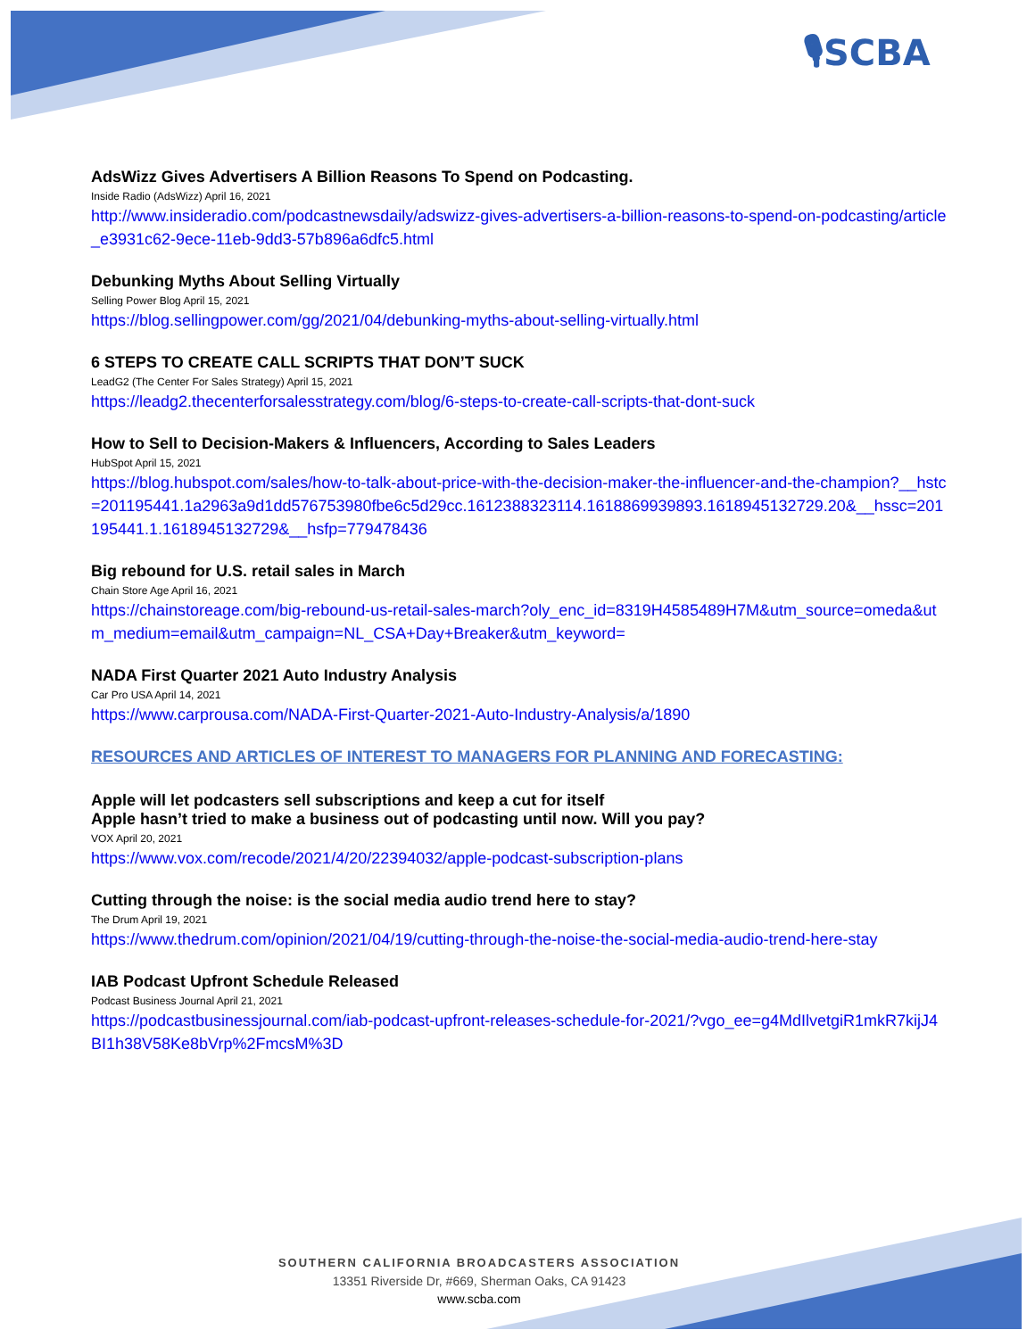🎙SCBA
AdsWizz Gives Advertisers A Billion Reasons To Spend on Podcasting.
Inside Radio (AdsWizz) April 16, 2021
http://www.insideradio.com/podcastnewsdaily/adswizz-gives-advertisers-a-billion-reasons-to-spend-on-podcasting/article_e3931c62-9ece-11eb-9dd3-57b896a6dfc5.html
Debunking Myths About Selling Virtually
Selling Power Blog April 15, 2021
https://blog.sellingpower.com/gg/2021/04/debunking-myths-about-selling-virtually.html
6 STEPS TO CREATE CALL SCRIPTS THAT DON’T SUCK
LeadG2 (The Center For Sales Strategy) April 15, 2021
https://leadg2.thecenterforsalesstrategy.com/blog/6-steps-to-create-call-scripts-that-dont-suck
How to Sell to Decision-Makers & Influencers, According to Sales Leaders
HubSpot April 15, 2021
https://blog.hubspot.com/sales/how-to-talk-about-price-with-the-decision-maker-the-influencer-and-the-champion?__hstc=201195441.1a2963a9d1dd576753980fbe6c5d29cc.1612388323114.1618869939893.1618945132729.20&__hssc=201195441.1.1618945132729&__hsfp=779478436
Big rebound for U.S. retail sales in March
Chain Store Age April 16, 2021
https://chainstoreage.com/big-rebound-us-retail-sales-march?oly_enc_id=8319H4585489H7M&utm_source=omeda&utm_medium=email&utm_campaign=NL_CSA+Day+Breaker&utm_keyword=
NADA First Quarter 2021 Auto Industry Analysis
Car Pro USA April 14, 2021
https://www.carprousa.com/NADA-First-Quarter-2021-Auto-Industry-Analysis/a/1890
RESOURCES AND ARTICLES OF INTEREST TO MANAGERS FOR PLANNING AND FORECASTING:
Apple will let podcasters sell subscriptions and keep a cut for itself
Apple hasn’t tried to make a business out of podcasting until now. Will you pay?
VOX April 20, 2021
https://www.vox.com/recode/2021/4/20/22394032/apple-podcast-subscription-plans
Cutting through the noise: is the social media audio trend here to stay?
The Drum April 19, 2021
https://www.thedrum.com/opinion/2021/04/19/cutting-through-the-noise-the-social-media-audio-trend-here-stay
IAB Podcast Upfront Schedule Released
Podcast Business Journal April 21, 2021
https://podcastbusinessjournal.com/iab-podcast-upfront-releases-schedule-for-2021/?vgo_ee=g4MdIlvetgiR1mkR7kijJ4BI1h38V58Ke8bVrp%2FmcsM%3D
SOUTHERN CALIFORNIA BROADCASTERS ASSOCIATION
13351 Riverside Dr, #669, Sherman Oaks, CA 91423
www.scba.com